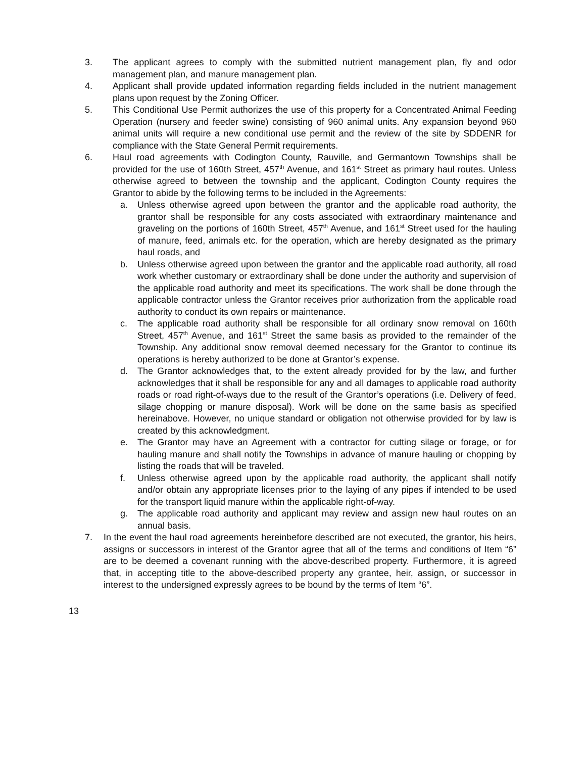3. The applicant agrees to comply with the submitted nutrient management plan, fly and odor management plan, and manure management plan.
4. Applicant shall provide updated information regarding fields included in the nutrient management plans upon request by the Zoning Officer.
5. This Conditional Use Permit authorizes the use of this property for a Concentrated Animal Feeding Operation (nursery and feeder swine) consisting of 960 animal units. Any expansion beyond 960 animal units will require a new conditional use permit and the review of the site by SDDENR for compliance with the State General Permit requirements.
6. Haul road agreements with Codington County, Rauville, and Germantown Townships shall be provided for the use of 160th Street, 457<sup>th</sup> Avenue, and 161<sup>st</sup> Street as primary haul routes. Unless otherwise agreed to between the township and the applicant, Codington County requires the Grantor to abide by the following terms to be included in the Agreements:
a. Unless otherwise agreed upon between the grantor and the applicable road authority, the grantor shall be responsible for any costs associated with extraordinary maintenance and graveling on the portions of 160th Street, 457<sup>th</sup> Avenue, and 161<sup>st</sup> Street used for the hauling of manure, feed, animals etc. for the operation, which are hereby designated as the primary haul roads, and
b. Unless otherwise agreed upon between the grantor and the applicable road authority, all road work whether customary or extraordinary shall be done under the authority and supervision of the applicable road authority and meet its specifications. The work shall be done through the applicable contractor unless the Grantor receives prior authorization from the applicable road authority to conduct its own repairs or maintenance.
c. The applicable road authority shall be responsible for all ordinary snow removal on 160th Street, 457<sup>th</sup> Avenue, and 161<sup>st</sup> Street the same basis as provided to the remainder of the Township. Any additional snow removal deemed necessary for the Grantor to continue its operations is hereby authorized to be done at Grantor’s expense.
d. The Grantor acknowledges that, to the extent already provided for by the law, and further acknowledges that it shall be responsible for any and all damages to applicable road authority roads or road right-of-ways due to the result of the Grantor’s operations (i.e. Delivery of feed, silage chopping or manure disposal). Work will be done on the same basis as specified hereinabove. However, no unique standard or obligation not otherwise provided for by law is created by this acknowledgment.
e. The Grantor may have an Agreement with a contractor for cutting silage or forage, or for hauling manure and shall notify the Townships in advance of manure hauling or chopping by listing the roads that will be traveled.
f. Unless otherwise agreed upon by the applicable road authority, the applicant shall notify and/or obtain any appropriate licenses prior to the laying of any pipes if intended to be used for the transport liquid manure within the applicable right-of-way.
g. The applicable road authority and applicant may review and assign new haul routes on an annual basis.
7. In the event the haul road agreements hereinbefore described are not executed, the grantor, his heirs, assigns or successors in interest of the Grantor agree that all of the terms and conditions of Item “6” are to be deemed a covenant running with the above-described property. Furthermore, it is agreed that, in accepting title to the above-described property any grantee, heir, assign, or successor in interest to the undersigned expressly agrees to be bound by the terms of Item “6”.
13